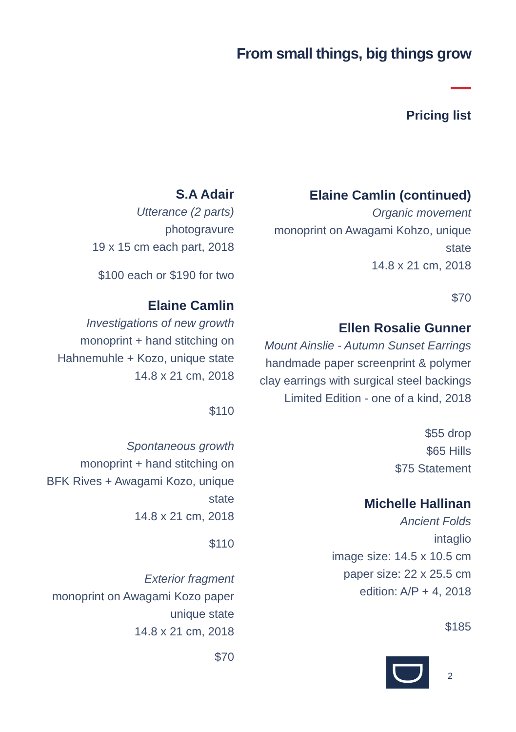From small things, big things grow
Pricing list
S.A Adair
Utterance (2 parts)
photogravure
19 x 15 cm each part, 2018
$100 each or $190 for two
Elaine Camlin
Investigations of new growth
monoprint + hand stitching on
Hahnemuhle + Kozo, unique state
14.8 x 21 cm, 2018
$110
Spontaneous growth
monoprint + hand stitching on
BFK Rives + Awagami Kozo, unique state
14.8 x 21 cm, 2018
$110
Exterior fragment
monoprint on Awagami Kozo paper
unique state
14.8 x 21 cm, 2018
$70
Elaine Camlin (continued)
Organic movement
monoprint on Awagami Kohzo, unique state
14.8 x 21 cm, 2018
$70
Ellen Rosalie Gunner
Mount Ainslie - Autumn Sunset Earrings
handmade paper screenprint & polymer
clay earrings with surgical steel backings
Limited Edition - one of a kind, 2018
$55 drop
$65 Hills
$75 Statement
Michelle Hallinan
Ancient Folds
intaglio
image size: 14.5 x 10.5 cm
paper size: 22 x 25.5 cm
edition: A/P + 4, 2018
$185
2